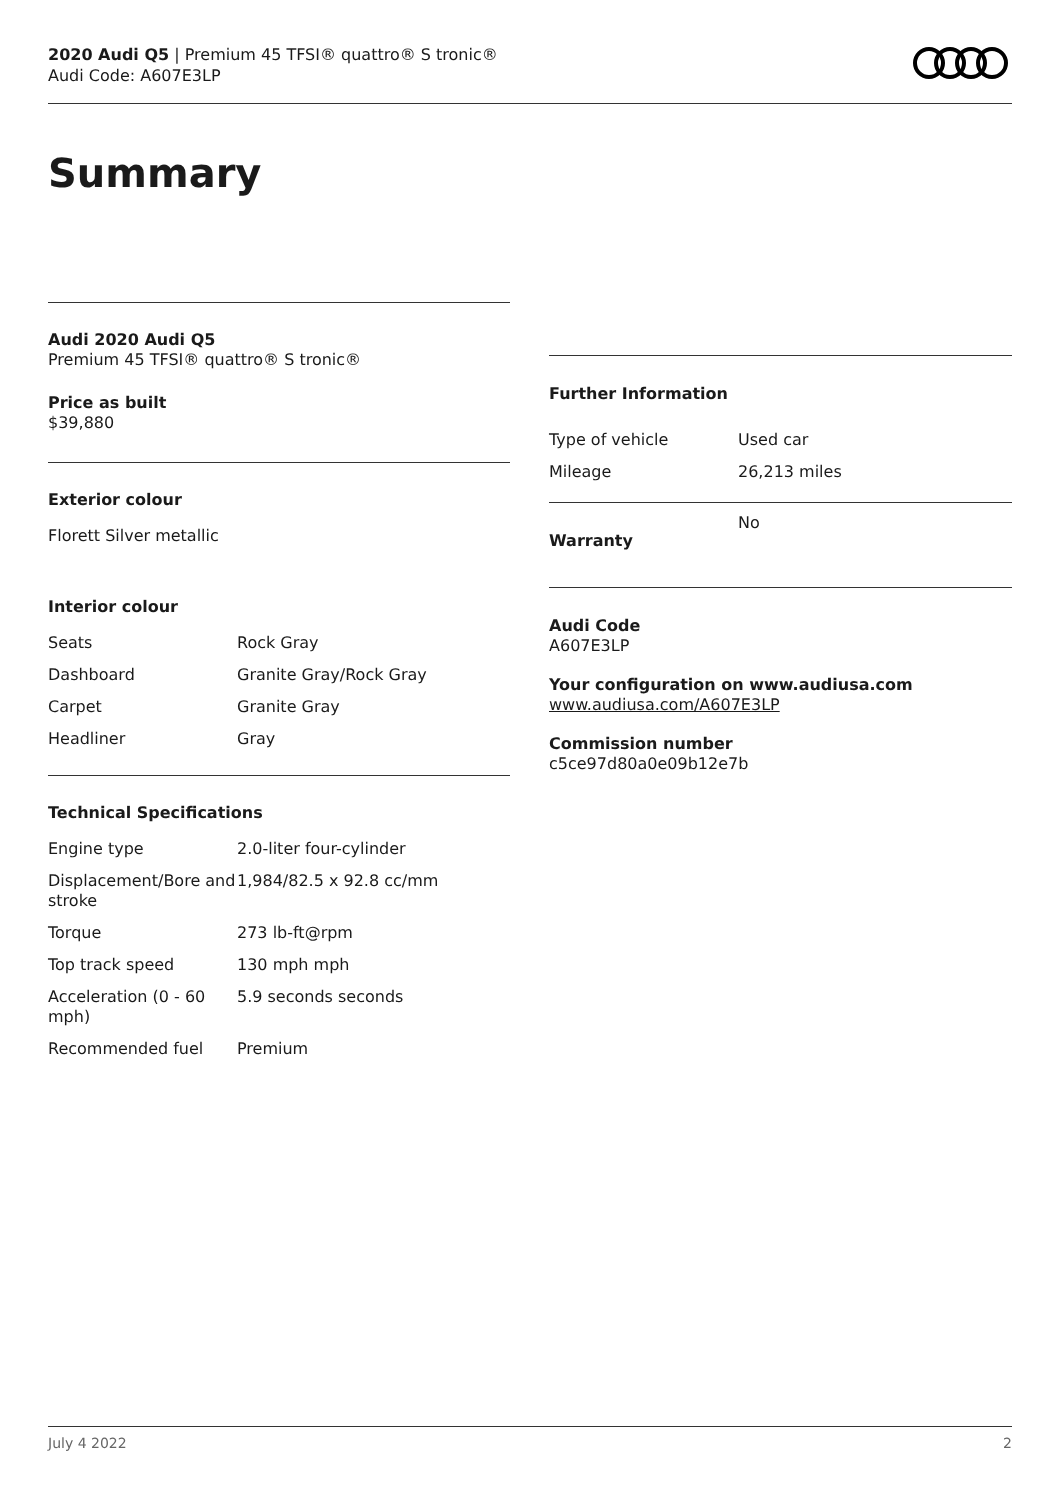2020 Audi Q5 | Premium 45 TFSI® quattro® S tronic®
Audi Code: A607E3LP
Summary
Audi 2020 Audi Q5
Premium 45 TFSI® quattro® S tronic®
Price as built
$39,880
Exterior colour
Florett Silver metallic
Interior colour
| Seats | Rock Gray |
| Dashboard | Granite Gray/Rock Gray |
| Carpet | Granite Gray |
| Headliner | Gray |
Technical Specifications
| Engine type | 2.0-liter four-cylinder |
| Displacement/Bore and stroke | 1,984/82.5 x 92.8 cc/mm |
| Torque | 273 lb-ft@rpm |
| Top track speed | 130 mph mph |
| Acceleration (0 - 60 mph) | 5.9 seconds seconds |
| Recommended fuel | Premium |
Further Information
| Type of vehicle | Used car |
| Mileage | 26,213 miles |
| Warranty | No |
Audi Code
A607E3LP
Your configuration on www.audiusa.com
www.audiusa.com/A607E3LP
Commission number
c5ce97d80a0e09b12e7b
July 4 2022 2